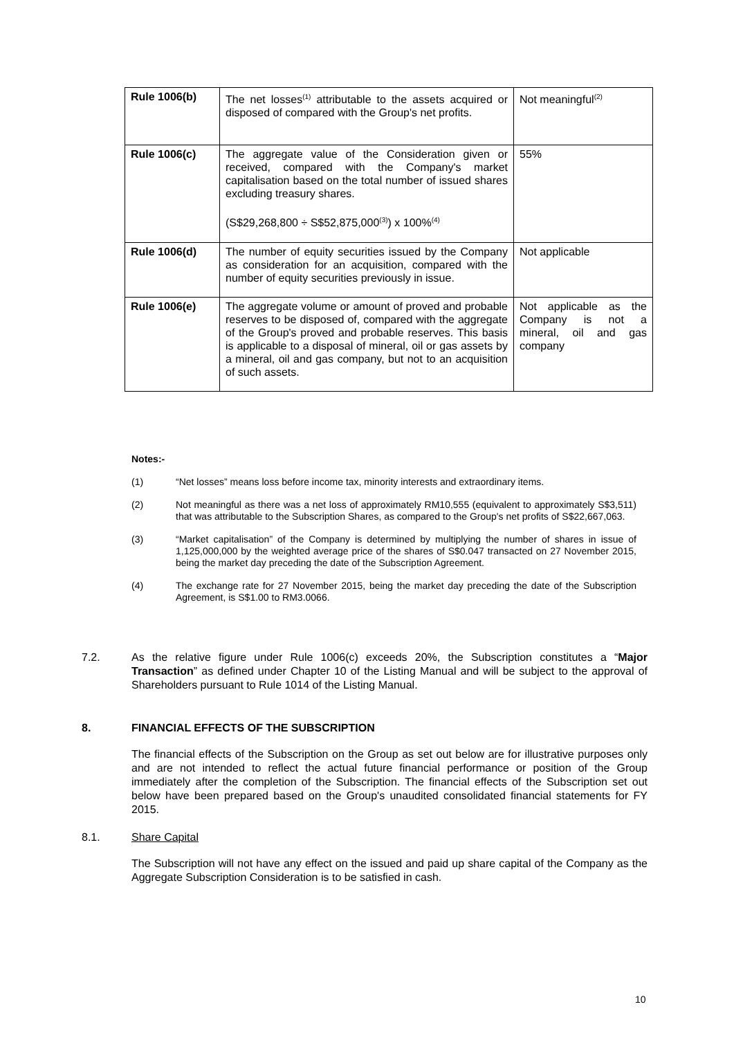| Rule 1006(b) | The net losses<sup>(1)</sup> attributable to the assets acquired or disposed of compared with the Group's net profits. | Not meaningful<sup>(2)</sup> |
| Rule 1006(c) | The aggregate value of the Consideration given or received, compared with the Company's market capitalisation based on the total number of issued shares excluding treasury shares. (S$29,268,800 ÷ S$52,875,000<sup>(3)</sup>) x 100%<sup>(4)</sup> | 55% |
| Rule 1006(d) | The number of equity securities issued by the Company as consideration for an acquisition, compared with the number of equity securities previously in issue. | Not applicable |
| Rule 1006(e) | The aggregate volume or amount of proved and probable reserves to be disposed of, compared with the aggregate of the Group's proved and probable reserves. This basis is applicable to a disposal of mineral, oil or gas assets by a mineral, oil and gas company, but not to an acquisition of such assets. | Not applicable as the Company is not a mineral, oil and gas company |
Notes:-
(1) “Net losses” means loss before income tax, minority interests and extraordinary items.
(2) Not meaningful as there was a net loss of approximately RM10,555 (equivalent to approximately S$3,511) that was attributable to the Subscription Shares, as compared to the Group's net profits of S$22,667,063.
(3) “Market capitalisation” of the Company is determined by multiplying the number of shares in issue of 1,125,000,000 by the weighted average price of the shares of S$0.047 transacted on 27 November 2015, being the market day preceding the date of the Subscription Agreement.
(4) The exchange rate for 27 November 2015, being the market day preceding the date of the Subscription Agreement, is S$1.00 to RM3.0066.
7.2. As the relative figure under Rule 1006(c) exceeds 20%, the Subscription constitutes a “Major Transaction” as defined under Chapter 10 of the Listing Manual and will be subject to the approval of Shareholders pursuant to Rule 1014 of the Listing Manual.
8. FINANCIAL EFFECTS OF THE SUBSCRIPTION
The financial effects of the Subscription on the Group as set out below are for illustrative purposes only and are not intended to reflect the actual future financial performance or position of the Group immediately after the completion of the Subscription. The financial effects of the Subscription set out below have been prepared based on the Group's unaudited consolidated financial statements for FY 2015.
8.1. Share Capital
The Subscription will not have any effect on the issued and paid up share capital of the Company as the Aggregate Subscription Consideration is to be satisfied in cash.
10